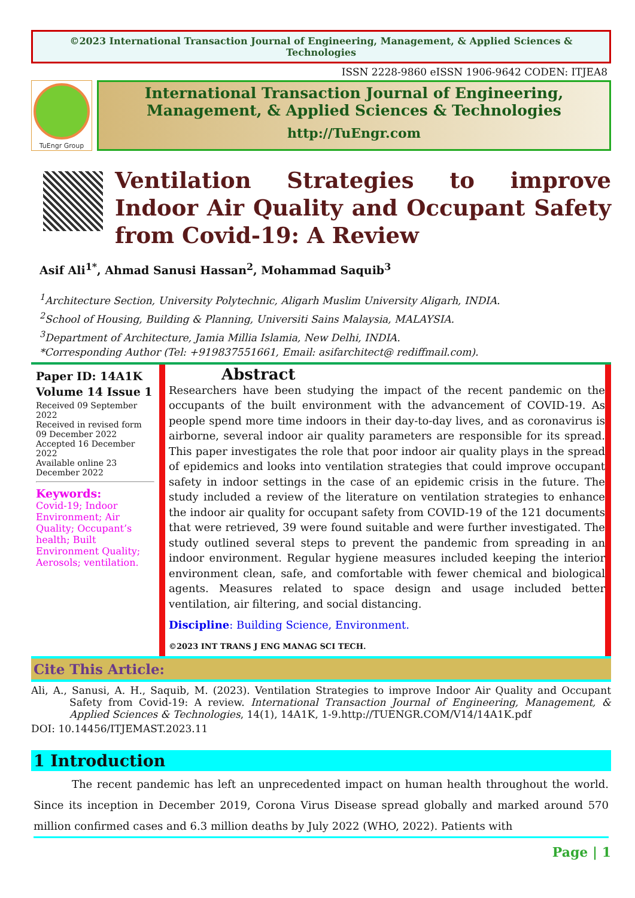©2023 International Transaction Journal of Engineering, Management, & Applied Sciences & Technologies
ISSN 2228-9860 eISSN 1906-9642 CODEN: ITJEA8
TuEngr Group
International Transaction Journal of Engineering,
Management, & Applied Sciences & Technologies
http://TuEngr.com
Ventilation Strategies to improve Indoor Air Quality and Occupant Safety from Covid-19: A Review
Asif Ali<sup>1*</sup>, Ahmad Sanusi Hassan<sup>2</sup>, Mohammad Saquib<sup>3</sup>
<sup>1</sup> Architecture Section, University Polytechnic, Aligarh Muslim University Aligarh, INDIA.
<sup>2</sup> School of Housing, Building & Planning, Universiti Sains Malaysia, MALAYSIA.
<sup>3</sup> Department of Architecture, Jamia Millia Islamia, New Delhi, INDIA.
*Corresponding Author (Tel: +919837551661, Email: asifarchitect@ rediffmail.com).
Paper ID: 14A1K
Volume 14 Issue 1
Received 09 September 2022
Received in revised form 09 December 2022
Accepted 16 December 2022
Available online 23 December 2022
Keywords:
Covid-19; Indoor Environment; Air Quality; Occupant’s health; Built Environment Quality; Aerosols; ventilation.
Abstract
Researchers have been studying the impact of the recent pandemic on the occupants of the built environment with the advancement of COVID-19. As people spend more time indoors in their day-to-day lives, and as coronavirus is airborne, several indoor air quality parameters are responsible for its spread. This paper investigates the role that poor indoor air quality plays in the spread of epidemics and looks into ventilation strategies that could improve occupant safety in indoor settings in the case of an epidemic crisis in the future. The study included a review of the literature on ventilation strategies to enhance the indoor air quality for occupant safety from COVID-19 of the 121 documents that were retrieved, 39 were found suitable and were further investigated. The study outlined several steps to prevent the pandemic from spreading in an indoor environment. Regular hygiene measures included keeping the interior environment clean, safe, and comfortable with fewer chemical and biological agents. Measures related to space design and usage included better ventilation, air filtering, and social distancing.
Discipline: Building Science, Environment.
©2023 INT TRANS J ENG MANAG SCI TECH.
Cite This Article:
Ali, A., Sanusi, A. H., Saquib, M. (2023). Ventilation Strategies to improve Indoor Air Quality and Occupant Safety from Covid-19: A review. International Transaction Journal of Engineering, Management, & Applied Sciences & Technologies, 14(1), 14A1K, 1-9.http://TUENGR.COM/V14/14A1K.pdf
DOI: 10.14456/ITJEMAST.2023.11
1 Introduction
The recent pandemic has left an unprecedented impact on human health throughout the world. Since its inception in December 2019, Corona Virus Disease spread globally and marked around 570 million confirmed cases and 6.3 million deaths by July 2022 (WHO, 2022). Patients with
Page | 1